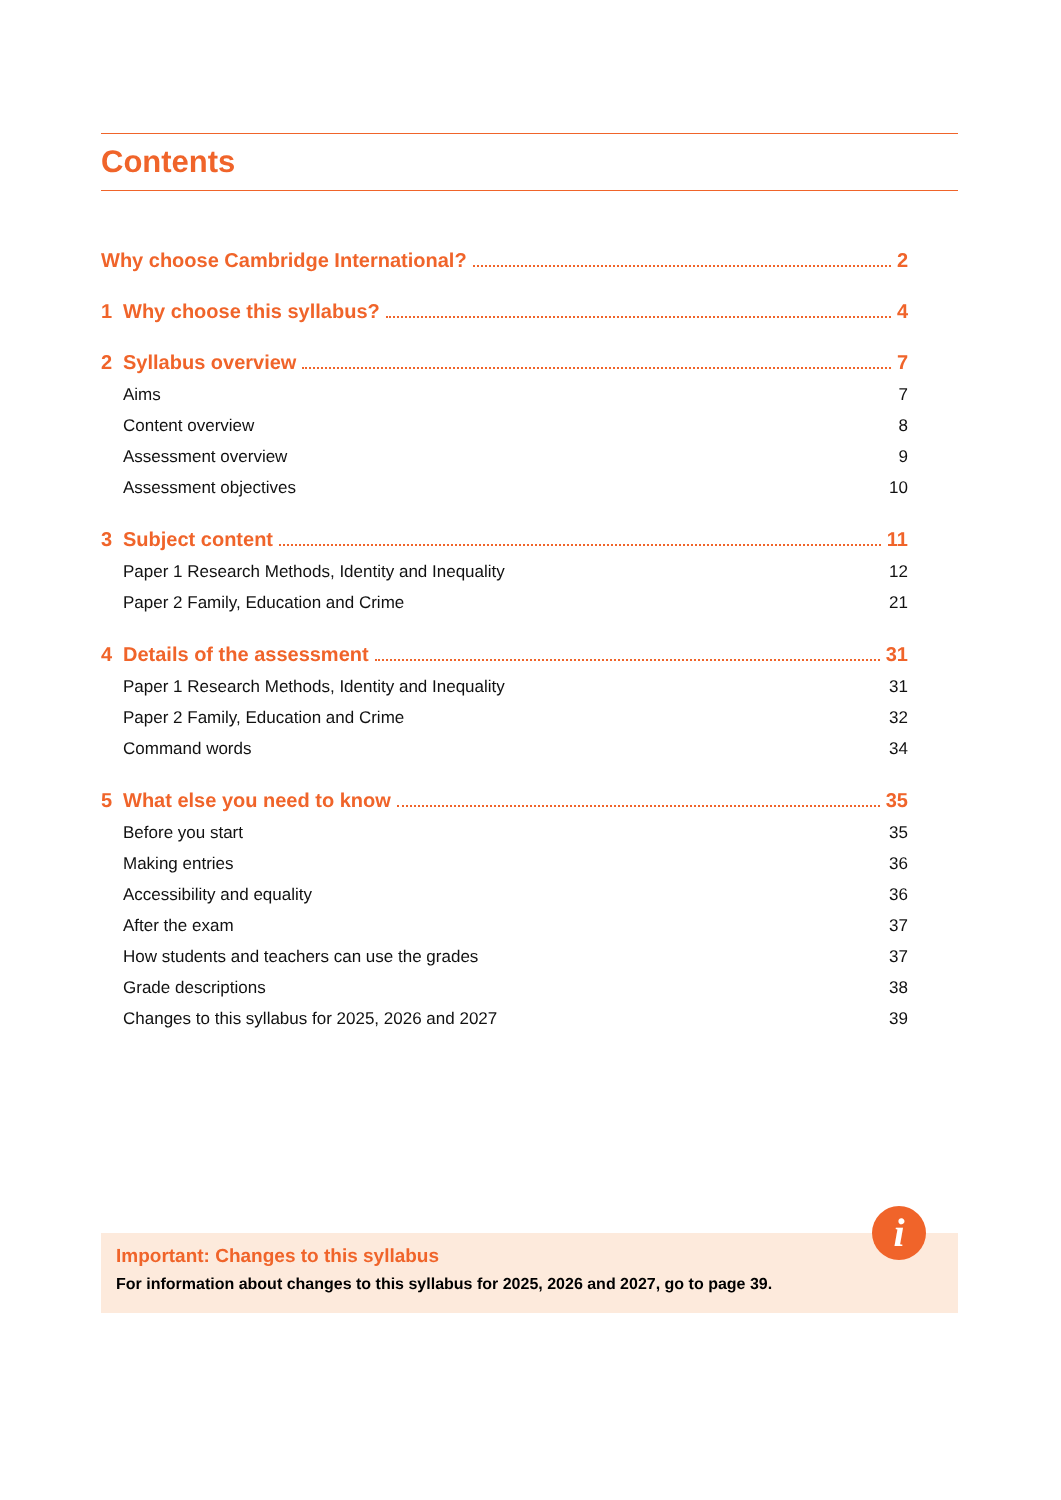Contents
Why choose Cambridge International? 2
1 Why choose this syllabus? 4
2 Syllabus overview 7
Aims 7
Content overview 8
Assessment overview 9
Assessment objectives 10
3 Subject content 11
Paper 1 Research Methods, Identity and Inequality 12
Paper 2 Family, Education and Crime 21
4 Details of the assessment 31
Paper 1 Research Methods, Identity and Inequality 31
Paper 2 Family, Education and Crime 32
Command words 34
5 What else you need to know 35
Before you start 35
Making entries 36
Accessibility and equality 36
After the exam 37
How students and teachers can use the grades 37
Grade descriptions 38
Changes to this syllabus for 2025, 2026 and 2027 39
Important: Changes to this syllabus
For information about changes to this syllabus for 2025, 2026 and 2027, go to page 39.
i